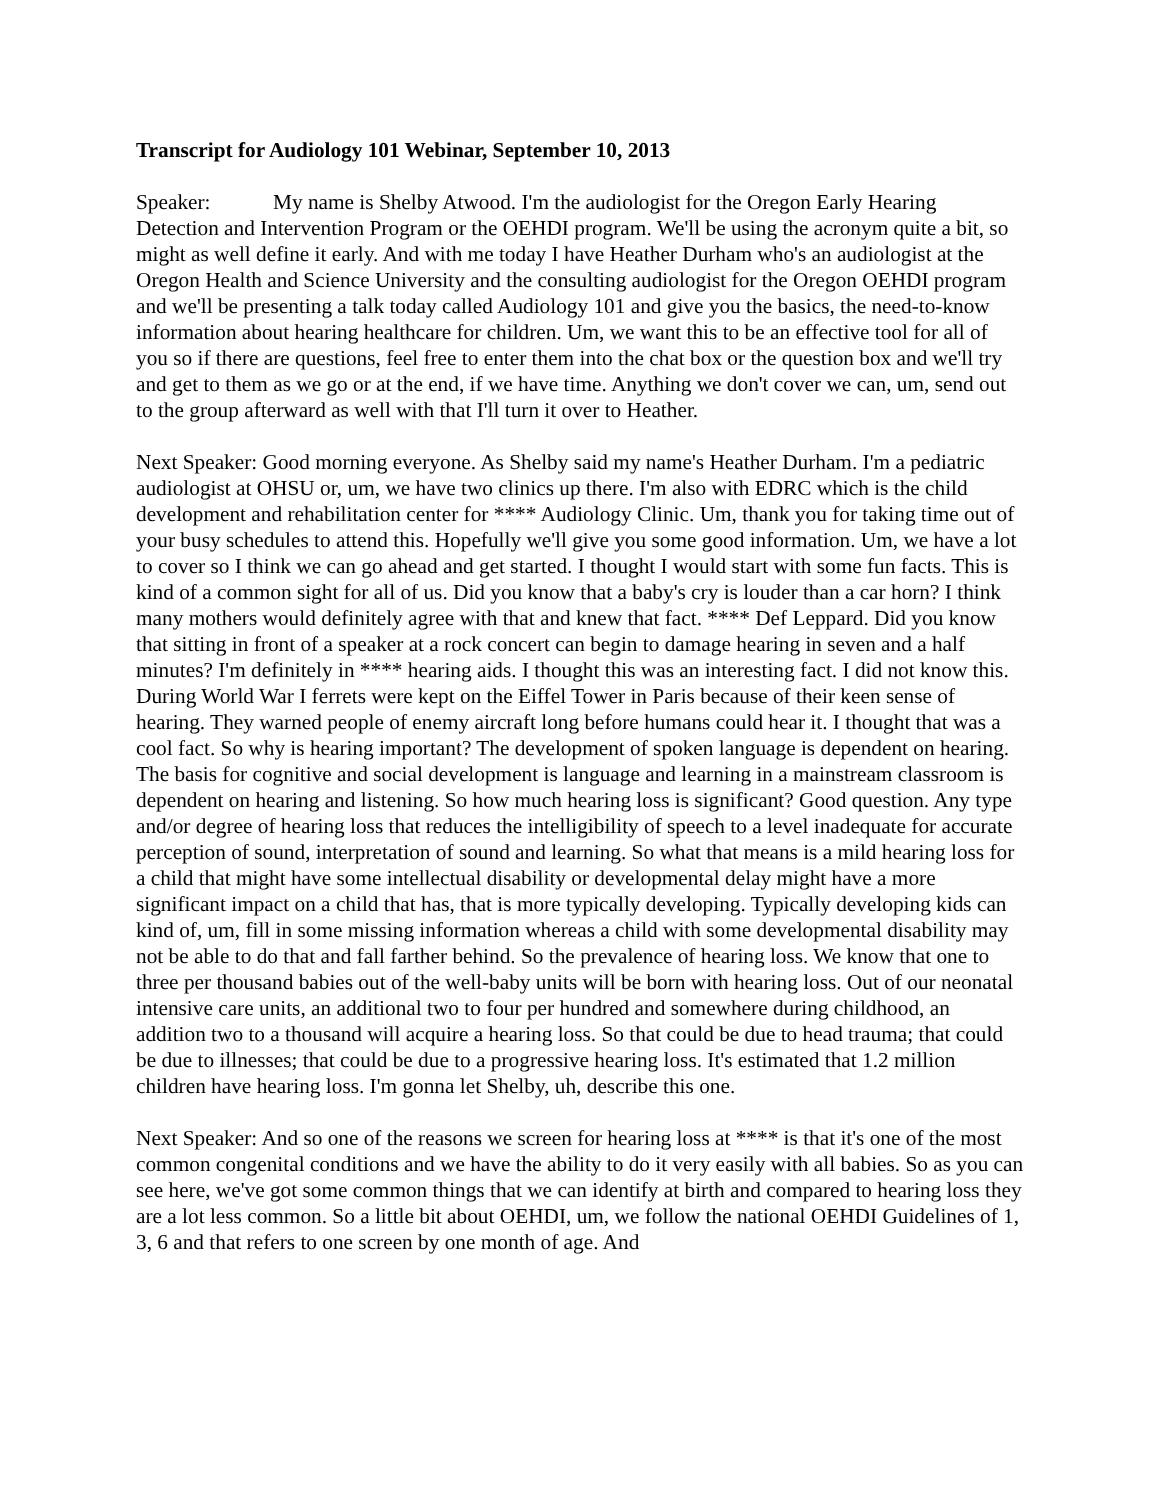Transcript for Audiology 101 Webinar, September 10, 2013
Speaker: My name is Shelby Atwood. I'm the audiologist for the Oregon Early Hearing Detection and Intervention Program or the OEHDI program. We'll be using the acronym quite a bit, so might as well define it early. And with me today I have Heather Durham who's an audiologist at the Oregon Health and Science University and the consulting audiologist for the Oregon OEHDI program and we'll be presenting a talk today called Audiology 101 and give you the basics, the need-to-know information about hearing healthcare for children. Um, we want this to be an effective tool for all of you so if there are questions, feel free to enter them into the chat box or the question box and we'll try and get to them as we go or at the end, if we have time. Anything we don't cover we can, um, send out to the group afterward as well with that I'll turn it over to Heather.
Next Speaker: Good morning everyone. As Shelby said my name's Heather Durham. I'm a pediatric audiologist at OHSU or, um, we have two clinics up there. I'm also with EDRC which is the child development and rehabilitation center for **** Audiology Clinic. Um, thank you for taking time out of your busy schedules to attend this. Hopefully we'll give you some good information. Um, we have a lot to cover so I think we can go ahead and get started. I thought I would start with some fun facts. This is kind of a common sight for all of us. Did you know that a baby's cry is louder than a car horn? I think many mothers would definitely agree with that and knew that fact. **** Def Leppard. Did you know that sitting in front of a speaker at a rock concert can begin to damage hearing in seven and a half minutes? I'm definitely in **** hearing aids. I thought this was an interesting fact. I did not know this. During World War I ferrets were kept on the Eiffel Tower in Paris because of their keen sense of hearing. They warned people of enemy aircraft long before humans could hear it. I thought that was a cool fact. So why is hearing important? The development of spoken language is dependent on hearing. The basis for cognitive and social development is language and learning in a mainstream classroom is dependent on hearing and listening. So how much hearing loss is significant? Good question. Any type and/or degree of hearing loss that reduces the intelligibility of speech to a level inadequate for accurate perception of sound, interpretation of sound and learning. So what that means is a mild hearing loss for a child that might have some intellectual disability or developmental delay might have a more significant impact on a child that has, that is more typically developing. Typically developing kids can kind of, um, fill in some missing information whereas a child with some developmental disability may not be able to do that and fall farther behind. So the prevalence of hearing loss. We know that one to three per thousand babies out of the well-baby units will be born with hearing loss. Out of our neonatal intensive care units, an additional two to four per hundred and somewhere during childhood, an addition two to a thousand will acquire a hearing loss. So that could be due to head trauma; that could be due to illnesses; that could be due to a progressive hearing loss. It's estimated that 1.2 million children have hearing loss. I'm gonna let Shelby, uh, describe this one.
Next Speaker: And so one of the reasons we screen for hearing loss at **** is that it's one of the most common congenital conditions and we have the ability to do it very easily with all babies. So as you can see here, we've got some common things that we can identify at birth and compared to hearing loss they are a lot less common. So a little bit about OEHDI, um, we follow the national OEHDI Guidelines of 1, 3, 6 and that refers to one screen by one month of age. And